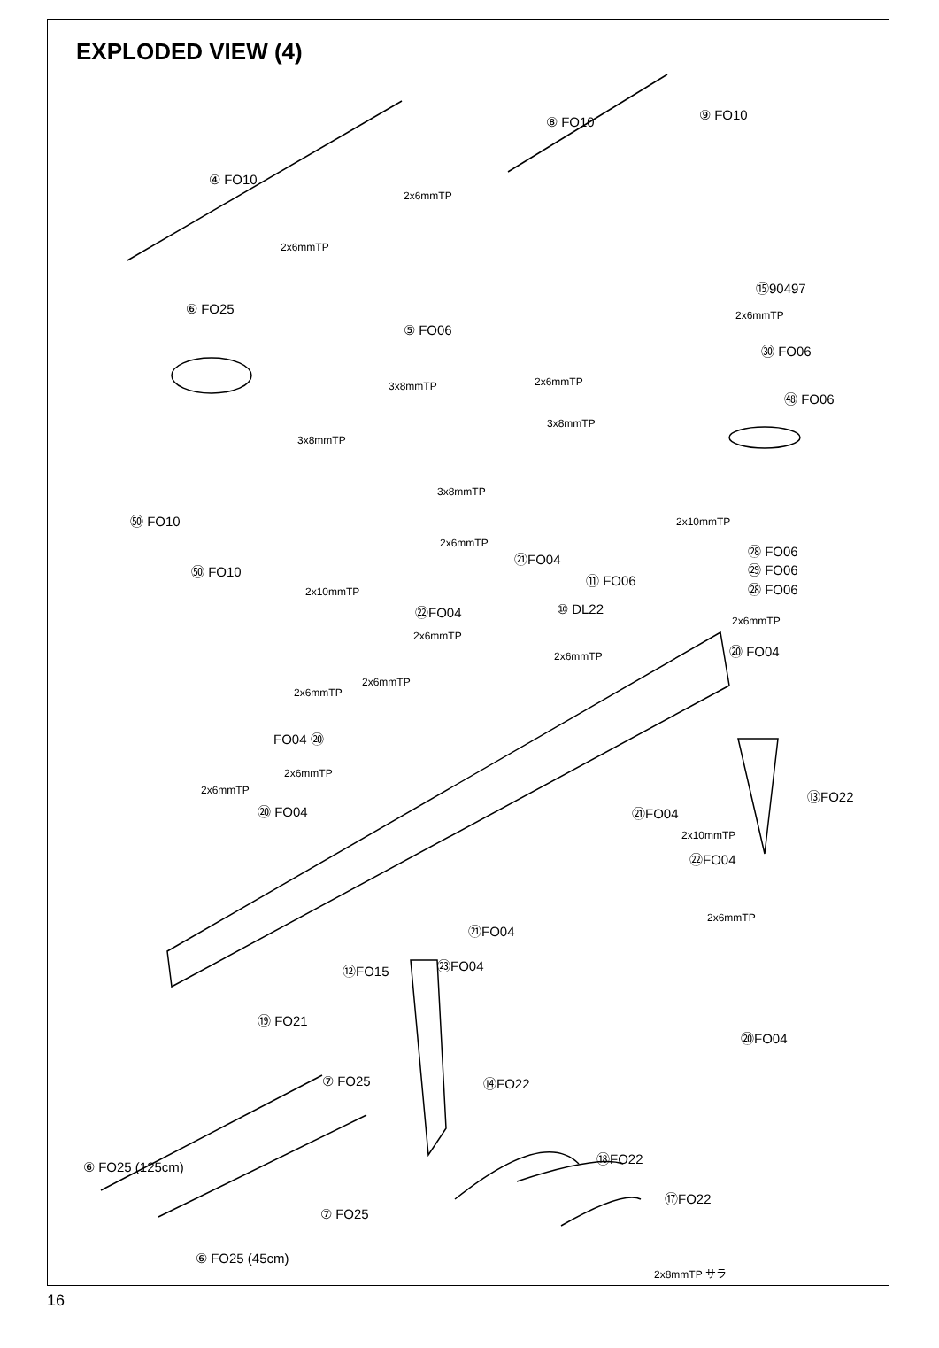EXPLODED VIEW (4)
④ FO10
⑧ FO10 ⑨ FO10
2x6mmTP
2x6mmTP
⑮90497
⑥ FO25
⑤ FO06
2x6mmTP
㉚ FO06
3x8mmTP 2x6mmTP
㊽ FO06
3x8mmTP
3x8mmTP
3x8mmTP
㊿ FO10 2x10mmTP
2x6mmTP
㉑FO04
㉘ FO06
㊿ FO10 ㉙ FO06
⑪ FO06
㉘ FO06 2x10mmTP
㉒FO04 ⑩ DL22
2x6mmTP
2x6mmTP
⑳ FO04 2x6mmTP
2x6mmTP
2x6mmTP
FO04 ⑳
2x6mmTP
2x6mmTP ⑬FO22
⑳ FO04 ㉑FO04
2x10mmTP
㉒FO04
2x6mmTP
㉑FO04
㉓FO04 ⑫FO15
⑲ FO21
⑳FO04
⑦ FO25 ⑭FO22
⑱FO22
⑥ FO25 (125cm)
⑰FO22
⑦ FO25
⑥ FO25 (45cm)
2x8mmTP サラ
16